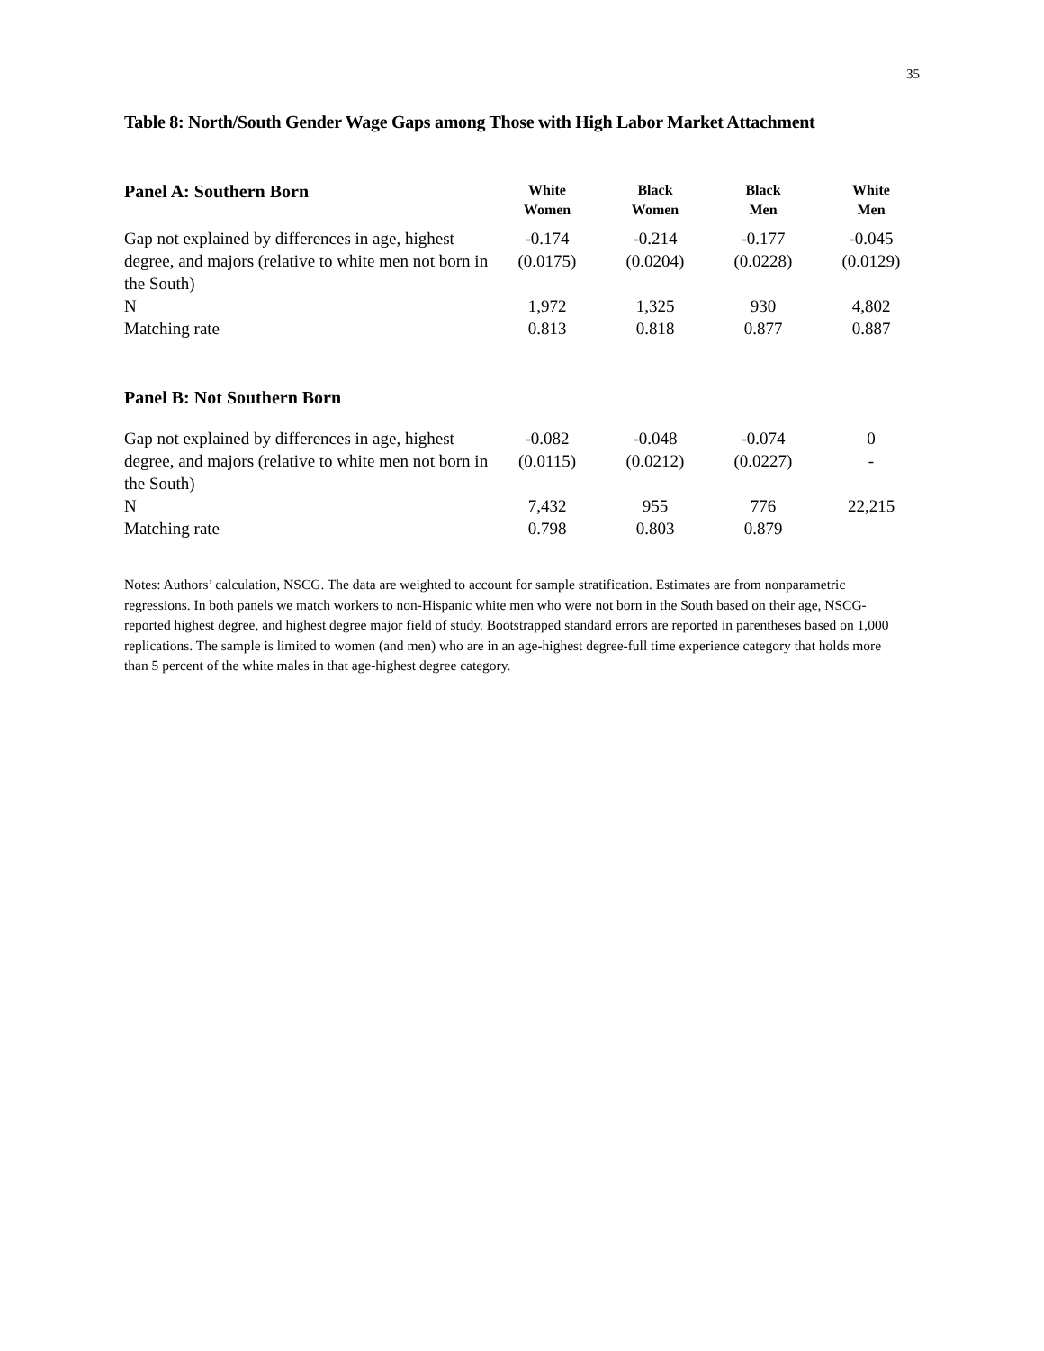35
Table 8: North/South Gender Wage Gaps among Those with High Labor Market Attachment
| Panel A: Southern Born | White Women | Black Women | Black Men | White Men |
| --- | --- | --- | --- | --- |
| Gap not explained by differences in age, highest degree, and majors (relative to white men not born in the South) | -0.174 (0.0175) | -0.214 (0.0204) | -0.177 (0.0228) | -0.045 (0.0129) |
| N | 1,972 | 1,325 | 930 | 4,802 |
| Matching rate | 0.813 | 0.818 | 0.877 | 0.887 |
| Panel B: Not Southern Born | | | | |
| Gap not explained by differences in age, highest degree, and majors (relative to white men not born in the South) | -0.082 (0.0115) | -0.048 (0.0212) | -0.074 (0.0227) | 0 - |
| N | 7,432 | 955 | 776 | 22,215 |
| Matching rate | 0.798 | 0.803 | 0.879 | |
Notes: Authors’ calculation, NSCG. The data are weighted to account for sample stratification. Estimates are from nonparametric regressions. In both panels we match workers to non-Hispanic white men who were not born in the South based on their age, NSCG-reported highest degree, and highest degree major field of study. Bootstrapped standard errors are reported in parentheses based on 1,000 replications. The sample is limited to women (and men) who are in an age-highest degree-full time experience category that holds more than 5 percent of the white males in that age-highest degree category.